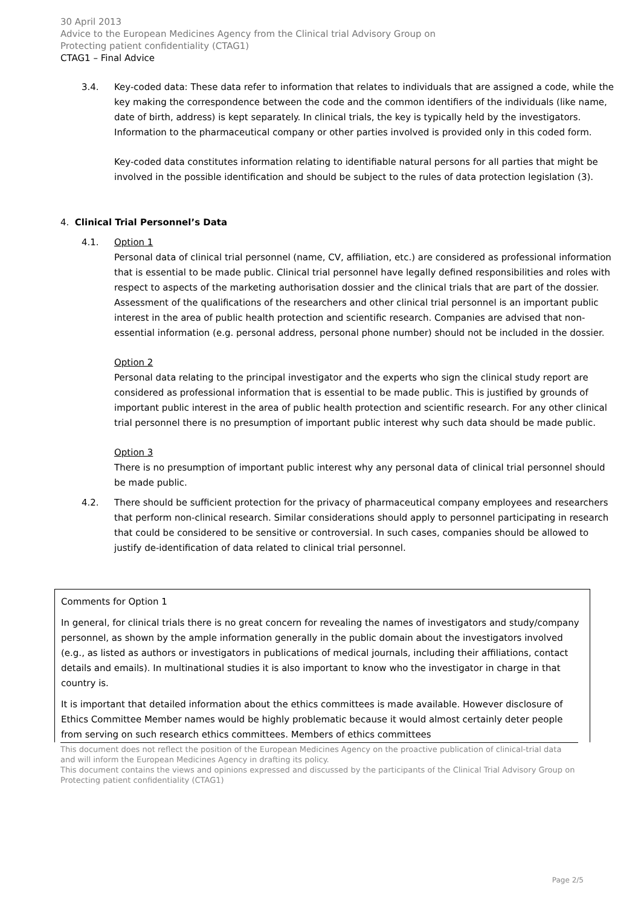30 April 2013
Advice to the European Medicines Agency from the Clinical trial Advisory Group on
Protecting patient confidentiality (CTAG1)
CTAG1 – Final Advice
3.4. Key-coded data: These data refer to information that relates to individuals that are assigned a code, while the key making the correspondence between the code and the common identifiers of the individuals (like name, date of birth, address) is kept separately. In clinical trials, the key is typically held by the investigators. Information to the pharmaceutical company or other parties involved is provided only in this coded form.
Key-coded data constitutes information relating to identifiable natural persons for all parties that might be involved in the possible identification and should be subject to the rules of data protection legislation (3).
4. Clinical Trial Personnel’s Data
4.1. Option 1
Personal data of clinical trial personnel (name, CV, affiliation, etc.) are considered as professional information that is essential to be made public. Clinical trial personnel have legally defined responsibilities and roles with respect to aspects of the marketing authorisation dossier and the clinical trials that are part of the dossier. Assessment of the qualifications of the researchers and other clinical trial personnel is an important public interest in the area of public health protection and scientific research. Companies are advised that non-essential information (e.g. personal address, personal phone number) should not be included in the dossier.
Option 2
Personal data relating to the principal investigator and the experts who sign the clinical study report are considered as professional information that is essential to be made public. This is justified by grounds of important public interest in the area of public health protection and scientific research. For any other clinical trial personnel there is no presumption of important public interest why such data should be made public.
Option 3
There is no presumption of important public interest why any personal data of clinical trial personnel should be made public.
4.2. There should be sufficient protection for the privacy of pharmaceutical company employees and researchers that perform non-clinical research. Similar considerations should apply to personnel participating in research that could be considered to be sensitive or controversial. In such cases, companies should be allowed to justify de-identification of data related to clinical trial personnel.
Comments for Option 1
In general, for clinical trials there is no great concern for revealing the names of investigators and study/company personnel, as shown by the ample information generally in the public domain about the investigators involved (e.g., as listed as authors or investigators in publications of medical journals, including their affiliations, contact details and emails). In multinational studies it is also important to know who the investigator in charge in that country is.
It is important that detailed information about the ethics committees is made available. However disclosure of Ethics Committee Member names would be highly problematic because it would almost certainly deter people from serving on such research ethics committees. Members of ethics committees
This document does not reflect the position of the European Medicines Agency on the proactive publication of clinical-trial data and will inform the European Medicines Agency in drafting its policy.
This document contains the views and opinions expressed and discussed by the participants of the Clinical Trial Advisory Group on Protecting patient confidentiality (CTAG1)
Page 2/5